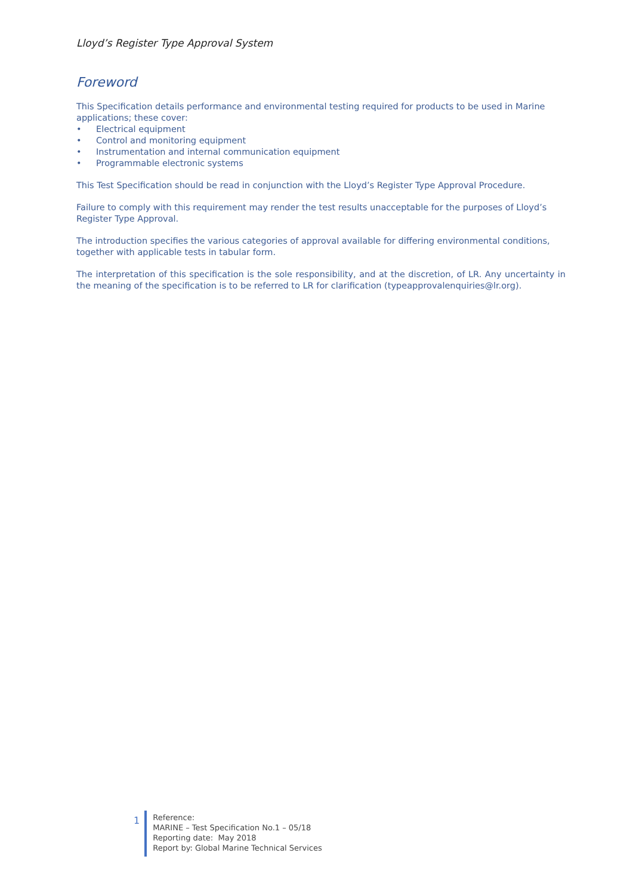Lloyd’s Register Type Approval System
Foreword
This Specification details performance and environmental testing required for products to be used in Marine applications; these cover:
• Electrical equipment
• Control and monitoring equipment
• Instrumentation and internal communication equipment
• Programmable electronic systems
This Test Specification should be read in conjunction with the Lloyd’s Register Type Approval Procedure.
Failure to comply with this requirement may render the test results unacceptable for the purposes of Lloyd’s Register Type Approval.
The introduction specifies the various categories of approval available for differing environmental conditions, together with applicable tests in tabular form.
The interpretation of this specification is the sole responsibility, and at the discretion, of LR. Any uncertainty in the meaning of the specification is to be referred to LR for clarification (typeapprovalenquiries@lr.org).
1
Reference:
MARINE – Test Specification No.1 – 05/18
Reporting date: May 2018
Report by: Global Marine Technical Services